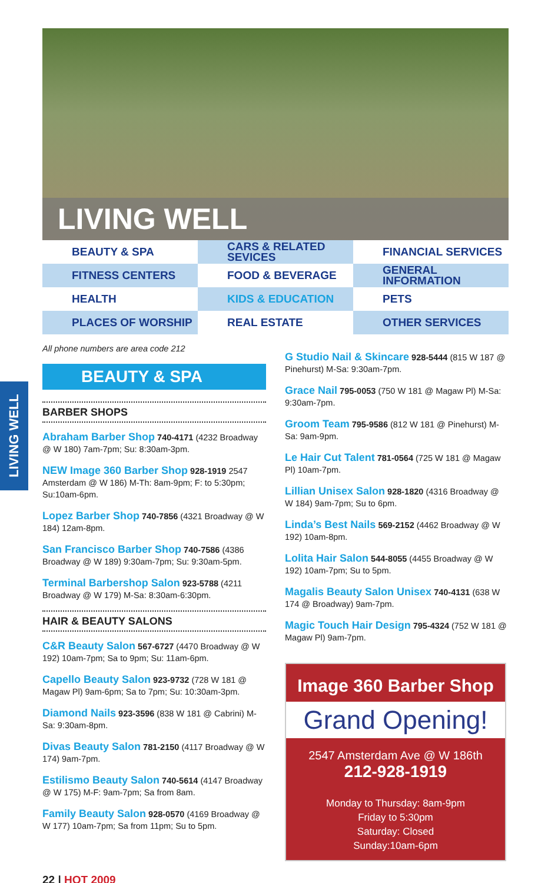LIVING WELL
BEAUTY & SPA
CARS & RELATED SEVICES
FINANCIAL SERVICES
FITNESS CENTERS
FOOD & BEVERAGE
GENERAL INFORMATION
HEALTH
KIDS & EDUCATION
PETS
PLACES OF WORSHIP
REAL ESTATE
OTHER SERVICES
LIVING WELL
All phone numbers are area code 212
BEAUTY & SPA
BARBER SHOPS
Abraham Barber Shop 740-4171 (4232 Broadway @ W 180) 7am-7pm; Su: 8:30am-3pm.
NEW Image 360 Barber Shop 928-1919 2547 Amsterdam @ W 186) M-Th: 8am-9pm; F: to 5:30pm; Su:10am-6pm.
Lopez Barber Shop 740-7856 (4321 Broadway @ W 184) 12am-8pm.
San Francisco Barber Shop 740-7586 (4386 Broadway @ W 189) 9:30am-7pm; Su: 9:30am-5pm.
Terminal Barbershop Salon 923-5788 (4211 Broadway @ W 179) M-Sa: 8:30am-6:30pm.
HAIR & BEAUTY SALONS
C&R Beauty Salon 567-6727 (4470 Broadway @ W 192) 10am-7pm; Sa to 9pm; Su: 11am-6pm.
Capello Beauty Salon 923-9732 (728 W 181 @ Magaw Pl) 9am-6pm; Sa to 7pm; Su: 10:30am-3pm.
Diamond Nails 923-3596 (838 W 181 @ Cabrini) M-Sa: 9:30am-8pm.
Divas Beauty Salon 781-2150 (4117 Broadway @ W 174) 9am-7pm.
Estilismo Beauty Salon 740-5614 (4147 Broadway @ W 175) M-F: 9am-7pm; Sa from 8am.
Family Beauty Salon 928-0570 (4169 Broadway @ W 177) 10am-7pm; Sa from 11pm; Su to 5pm.
G Studio Nail & Skincare 928-5444 (815 W 187 @ Pinehurst) M-Sa: 9:30am-7pm.
Grace Nail 795-0053 (750 W 181 @ Magaw Pl) M-Sa: 9:30am-7pm.
Groom Team 795-9586 (812 W 181 @ Pinehurst) M-Sa: 9am-9pm.
Le Hair Cut Talent 781-0564 (725 W 181 @ Magaw Pl) 10am-7pm.
Lillian Unisex Salon 928-1820 (4316 Broadway @ W 184) 9am-7pm; Su to 6pm.
Linda’s Best Nails 569-2152 (4462 Broadway @ W 192) 10am-8pm.
Lolita Hair Salon 544-8055 (4455 Broadway @ W 192) 10am-7pm; Su to 5pm.
Magalis Beauty Salon Unisex 740-4131 (638 W 174 @ Broadway) 9am-7pm.
Magic Touch Hair Design 795-4324 (752 W 181 @ Magaw Pl) 9am-7pm.
Image 360 Barber Shop
Grand Opening!
2547 Amsterdam Ave @ W 186th
212-928-1919
Monday to Thursday: 8am-9pm
Friday to 5:30pm
Saturday: Closed
Sunday:10am-6pm
22 | HOT 2009